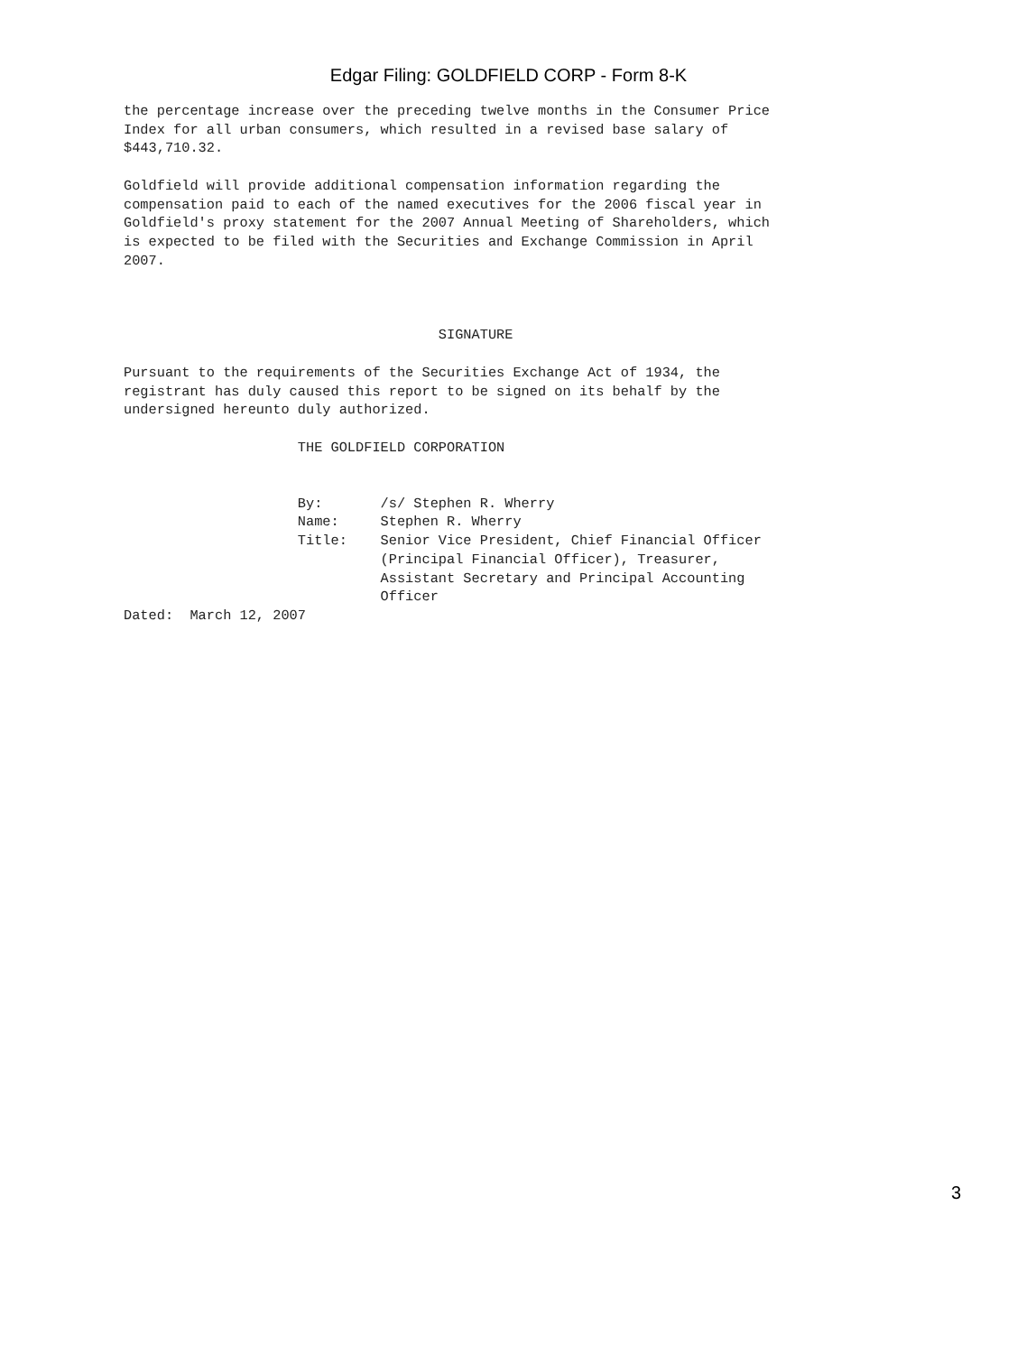Edgar Filing: GOLDFIELD CORP - Form 8-K
the percentage increase over the preceding twelve months in the Consumer Price
Index for all urban consumers, which resulted in a revised base salary of
$443,710.32.

Goldfield will provide additional compensation information regarding the
compensation paid to each of the named executives for the 2006 fiscal year in
Goldfield's proxy statement for the 2007 Annual Meeting of Shareholders, which
is expected to be filed with the Securities and Exchange Commission in April
2007.



                                      SIGNATURE

Pursuant to the requirements of the Securities Exchange Act of 1934, the
registrant has duly caused this report to be signed on its behalf by the
undersigned hereunto duly authorized.

                     THE GOLDFIELD CORPORATION


                     By:       /s/ Stephen R. Wherry
                     Name:     Stephen R. Wherry
                     Title:    Senior Vice President, Chief Financial Officer
                               (Principal Financial Officer), Treasurer,
                               Assistant Secretary and Principal Accounting
                               Officer
Dated:  March 12, 2007
3